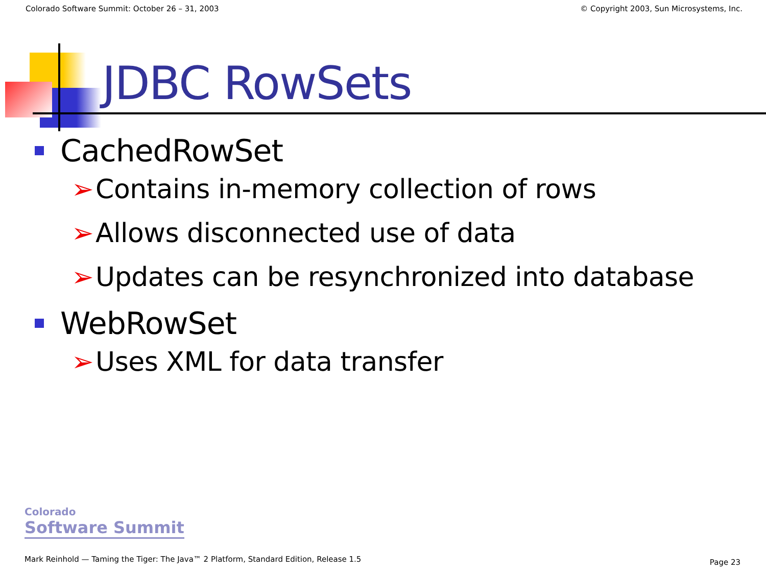Colorado Software Summit: October 26 – 31, 2003 © Copyright 2003, Sun Microsystems, Inc.
JDBC RowSets
CachedRowSet
➢ Contains in-memory collection of rows
➢ Allows disconnected use of data
➢ Updates can be resynchronized into database
WebRowSet
➢ Uses XML for data transfer
Colorado
Software Summit
Mark Reinhold — Taming the Tiger: The Java™ 2 Platform, Standard Edition, Release 1.5
Page 23